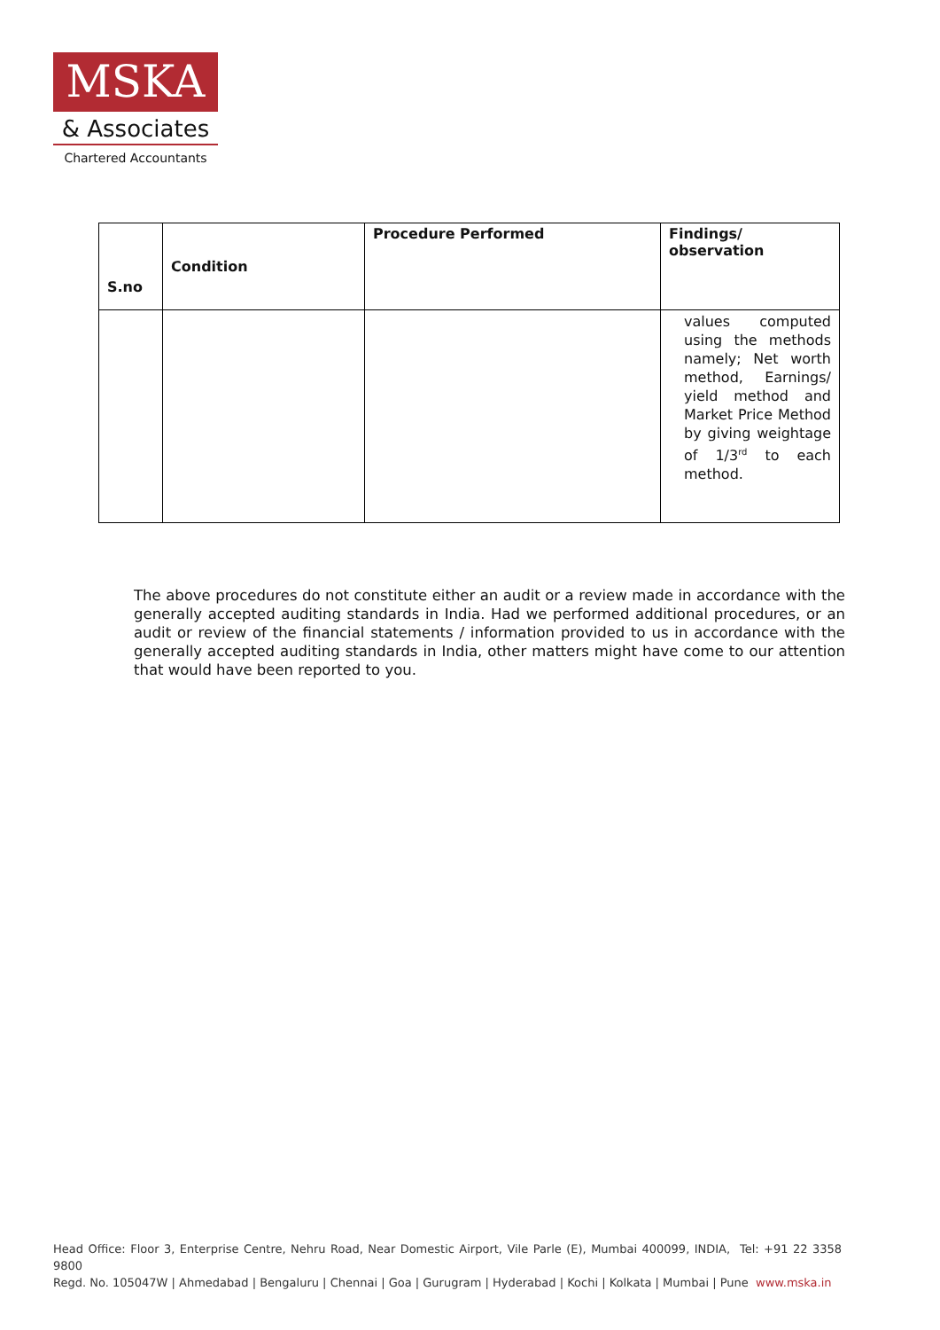MSKA
& Associates
Chartered Accountants
| S.no | Condition | Procedure Performed | Findings/ observation |
| --- | --- | --- | --- |
| | | | values computed using the methods namely; Net worth method, Earnings/ yield method and Market Price Method by giving weightage of 1/3<sup>rd</sup> to each method. |
The above procedures do not constitute either an audit or a review made in accordance with the generally accepted auditing standards in India. Had we performed additional procedures, or an audit or review of the financial statements / information provided to us in accordance with the generally accepted auditing standards in India, other matters might have come to our attention that would have been reported to you.
Head Office: Floor 3, Enterprise Centre, Nehru Road, Near Domestic Airport, Vile Parle (E), Mumbai 400099, INDIA, Tel: +91 22 3358 9800
Regd. No. 105047W | Ahmedabad | Bengaluru | Chennai | Goa | Gurugram | Hyderabad | Kochi | Kolkata | Mumbai | Pune www.mska.in